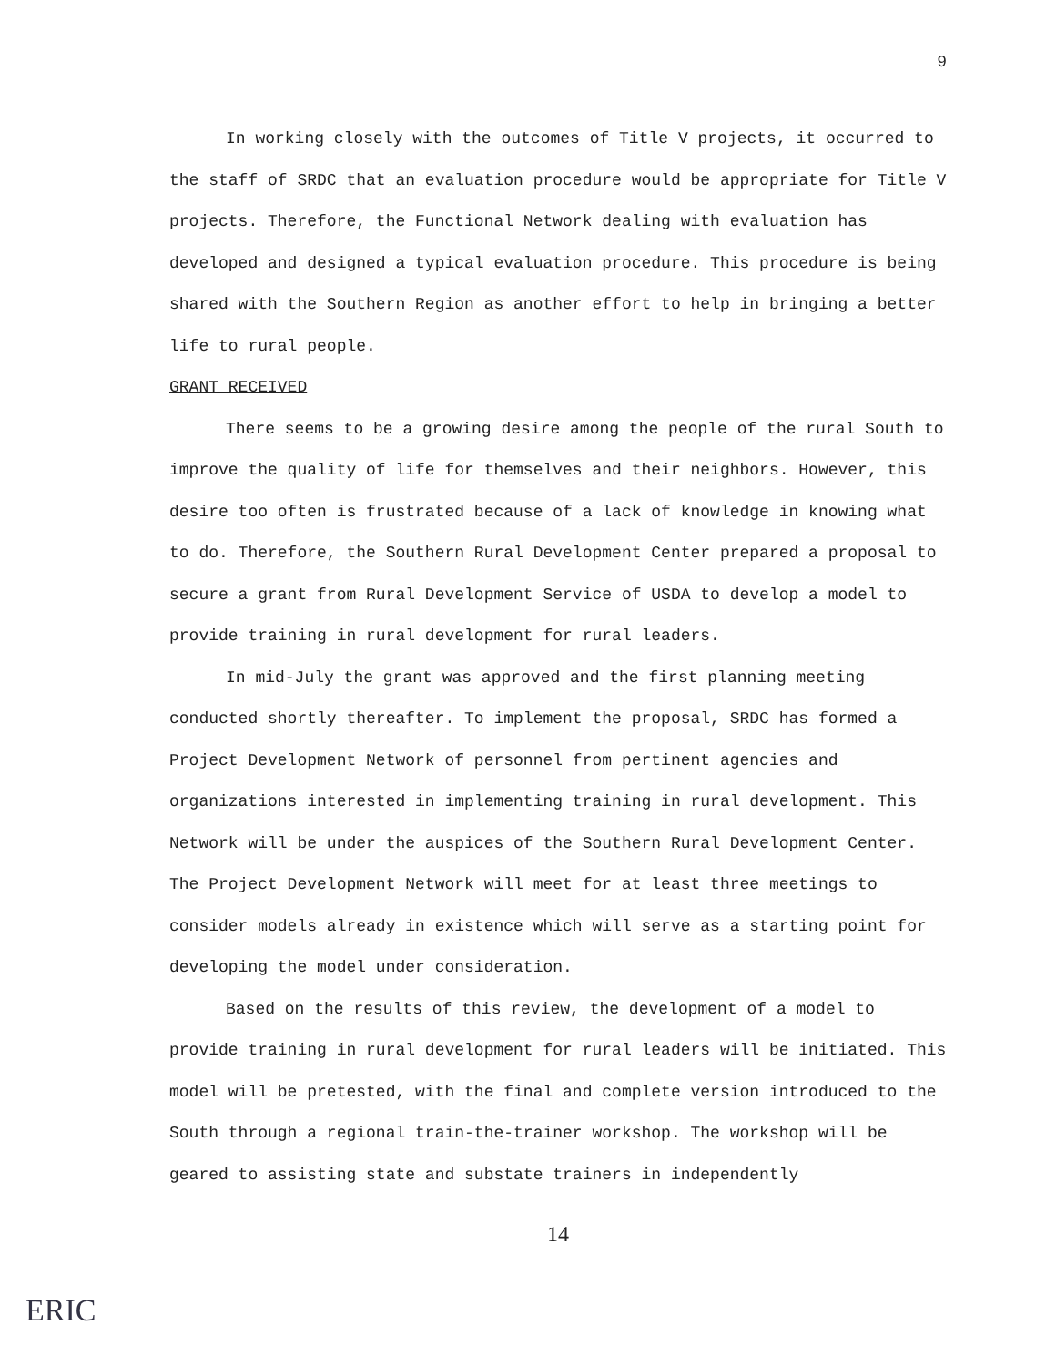9
In working closely with the outcomes of Title V projects, it occurred to the staff of SRDC that an evaluation procedure would be appropriate for Title V projects. Therefore, the Functional Network dealing with evaluation has developed and designed a typical evaluation procedure. This procedure is being shared with the Southern Region as another effort to help in bringing a better life to rural people.
GRANT RECEIVED
There seems to be a growing desire among the people of the rural South to improve the quality of life for themselves and their neighbors. However, this desire too often is frustrated because of a lack of knowledge in knowing what to do. Therefore, the Southern Rural Development Center prepared a proposal to secure a grant from Rural Development Service of USDA to develop a model to provide training in rural development for rural leaders.
In mid-July the grant was approved and the first planning meeting conducted shortly thereafter. To implement the proposal, SRDC has formed a Project Development Network of personnel from pertinent agencies and organizations interested in implementing training in rural development. This Network will be under the auspices of the Southern Rural Development Center. The Project Development Network will meet for at least three meetings to consider models already in existence which will serve as a starting point for developing the model under consideration.
Based on the results of this review, the development of a model to provide training in rural development for rural leaders will be initiated. This model will be pretested, with the final and complete version introduced to the South through a regional train-the-trainer workshop. The workshop will be geared to assisting state and substate trainers in independently
14
ERIC